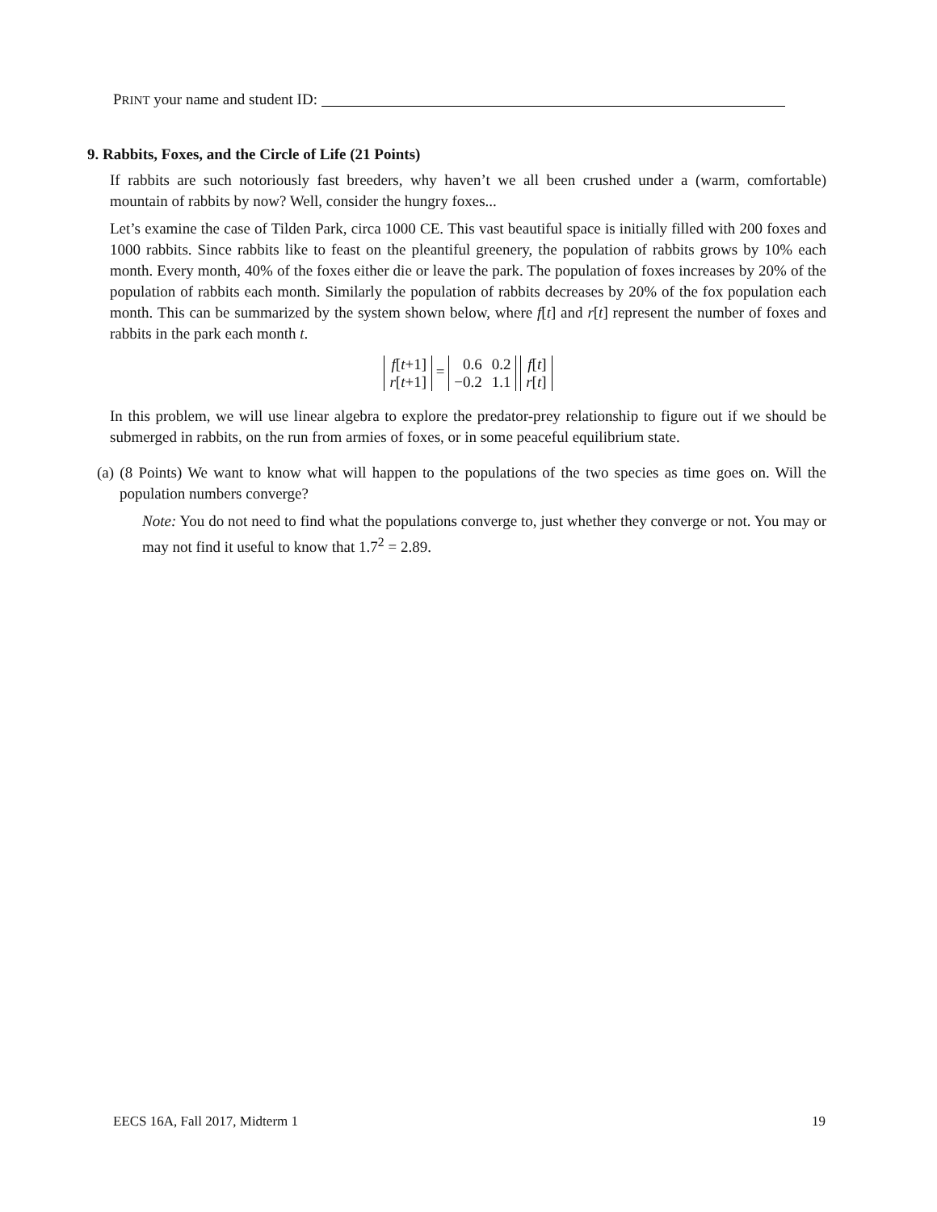PRINT your name and student ID:
9. Rabbits, Foxes, and the Circle of Life (21 Points)
If rabbits are such notoriously fast breeders, why haven’t we all been crushed under a (warm, comfortable) mountain of rabbits by now? Well, consider the hungry foxes...
Let’s examine the case of Tilden Park, circa 1000 CE. This vast beautiful space is initially filled with 200 foxes and 1000 rabbits. Since rabbits like to feast on the pleantiful greenery, the population of rabbits grows by 10% each month. Every month, 40% of the foxes either die or leave the park. The population of foxes increases by 20% of the population of rabbits each month. Similarly the population of rabbits decreases by 20% of the fox population each month. This can be summarized by the system shown below, where f[t] and r[t] represent the number of foxes and rabbits in the park each month t.
| f [ t +1] |
| r [ t +1] |
=
| 0.6 | 0.2 |
| −0.2 | 1.1 |
| f [ t ] |
| r [ t ] |
In this problem, we will use linear algebra to explore the predator-prey relationship to figure out if we should be submerged in rabbits, on the run from armies of foxes, or in some peaceful equilibrium state.
(a) (8 Points) We want to know what will happen to the populations of the two species as time goes on. Will the population numbers converge?
Note: You do not need to find what the populations converge to, just whether they converge or not. You may or may not find it useful to know that 1.7<sup>2</sup> = 2.89.
EECS 16A, Fall 2017, Midterm 1 19